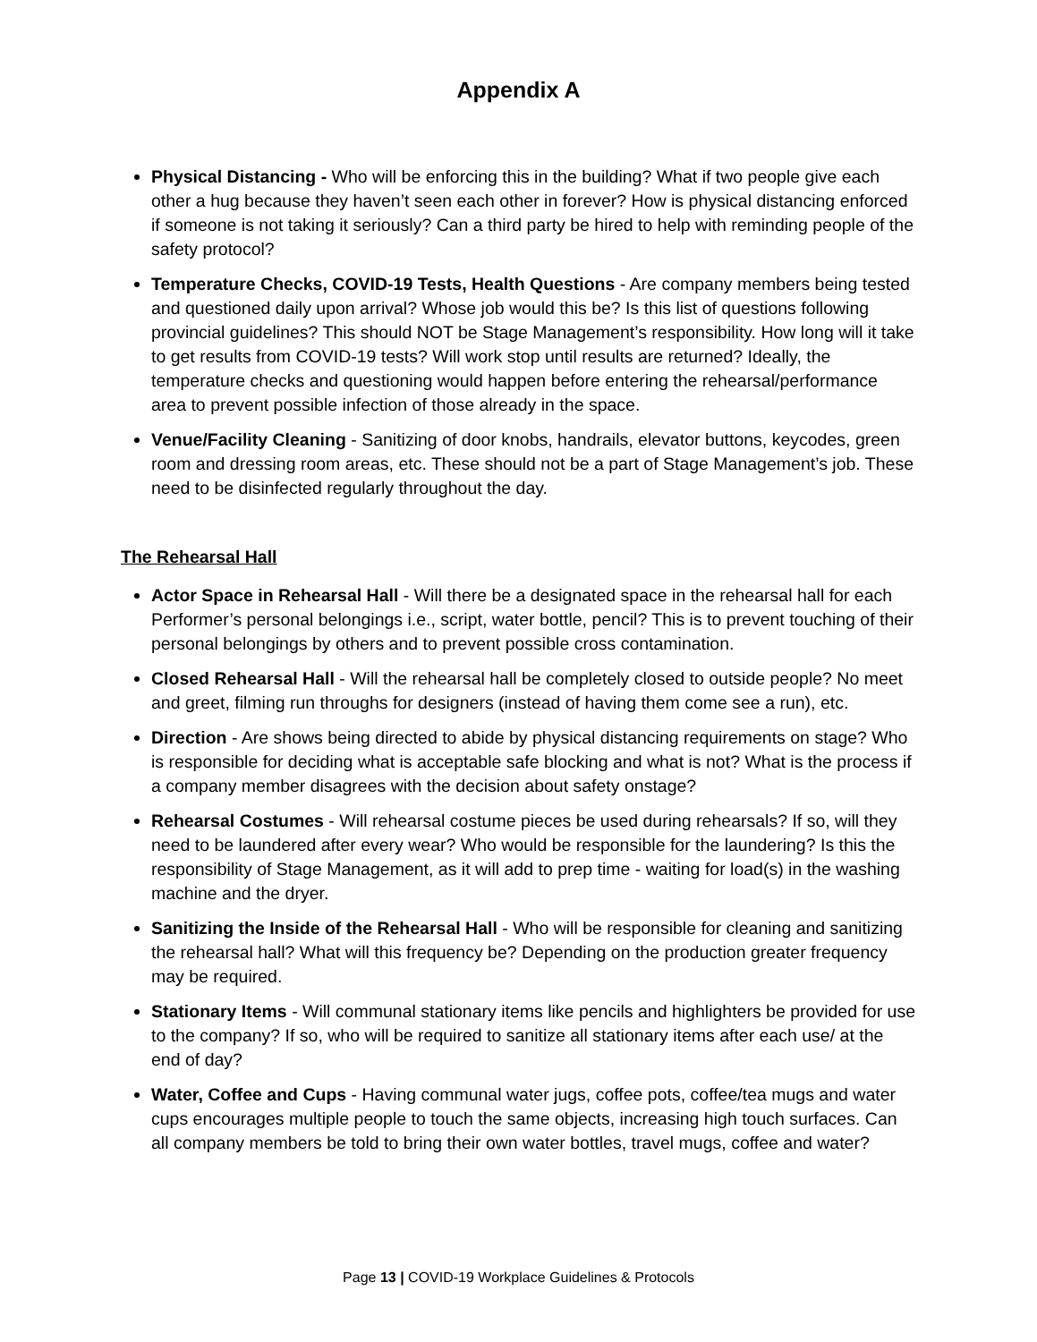Appendix A
Physical Distancing - Who will be enforcing this in the building? What if two people give each other a hug because they haven’t seen each other in forever? How is physical distancing enforced if someone is not taking it seriously? Can a third party be hired to help with reminding people of the safety protocol?
Temperature Checks, COVID-19 Tests, Health Questions - Are company members being tested and questioned daily upon arrival? Whose job would this be? Is this list of questions following provincial guidelines? This should NOT be Stage Management’s responsibility. How long will it take to get results from COVID-19 tests? Will work stop until results are returned? Ideally, the temperature checks and questioning would happen before entering the rehearsal/performance area to prevent possible infection of those already in the space.
Venue/Facility Cleaning - Sanitizing of door knobs, handrails, elevator buttons, keycodes, green room and dressing room areas, etc. These should not be a part of Stage Management’s job. These need to be disinfected regularly throughout the day.
The Rehearsal Hall
Actor Space in Rehearsal Hall - Will there be a designated space in the rehearsal hall for each Performer’s personal belongings i.e., script, water bottle, pencil? This is to prevent touching of their personal belongings by others and to prevent possible cross contamination.
Closed Rehearsal Hall - Will the rehearsal hall be completely closed to outside people? No meet and greet, filming run throughs for designers (instead of having them come see a run), etc.
Direction - Are shows being directed to abide by physical distancing requirements on stage? Who is responsible for deciding what is acceptable safe blocking and what is not? What is the process if a company member disagrees with the decision about safety onstage?
Rehearsal Costumes - Will rehearsal costume pieces be used during rehearsals? If so, will they need to be laundered after every wear? Who would be responsible for the laundering? Is this the responsibility of Stage Management, as it will add to prep time - waiting for load(s) in the washing machine and the dryer.
Sanitizing the Inside of the Rehearsal Hall - Who will be responsible for cleaning and sanitizing the rehearsal hall? What will this frequency be? Depending on the production greater frequency may be required.
Stationary Items - Will communal stationary items like pencils and highlighters be provided for use to the company? If so, who will be required to sanitize all stationary items after each use/ at the end of day?
Water, Coffee and Cups - Having communal water jugs, coffee pots, coffee/tea mugs and water cups encourages multiple people to touch the same objects, increasing high touch surfaces. Can all company members be told to bring their own water bottles, travel mugs, coffee and water?
Page 13 | COVID-19 Workplace Guidelines & Protocols